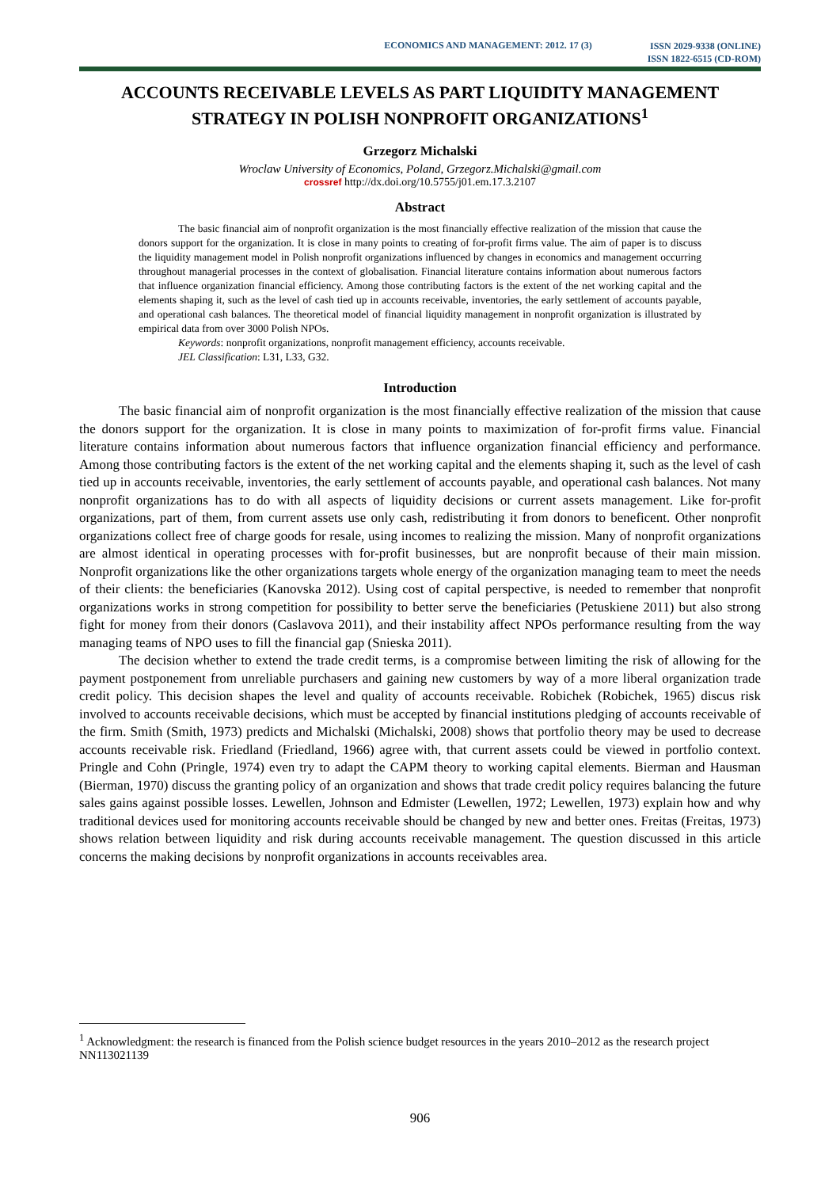ECONOMICS AND MANAGEMENT: 2012. 17 (3)
ISSN 2029-9338 (ONLINE)
ISSN 1822-6515 (CD-ROM)
ACCOUNTS RECEIVABLE LEVELS AS PART LIQUIDITY MANAGEMENT STRATEGY IN POLISH NONPROFIT ORGANIZATIONS<sup>1</sup>
Grzegorz Michalski
Wroclaw University of Economics, Poland, Grzegorz.Michalski@gmail.com
crossref http://dx.doi.org/10.5755/j01.em.17.3.2107
Abstract
The basic financial aim of nonprofit organization is the most financially effective realization of the mission that cause the donors support for the organization. It is close in many points to creating of for-profit firms value. The aim of paper is to discuss the liquidity management model in Polish nonprofit organizations influenced by changes in economics and management occurring throughout managerial processes in the context of globalisation. Financial literature contains information about numerous factors that influence organization financial efficiency. Among those contributing factors is the extent of the net working capital and the elements shaping it, such as the level of cash tied up in accounts receivable, inventories, the early settlement of accounts payable, and operational cash balances. The theoretical model of financial liquidity management in nonprofit organization is illustrated by empirical data from over 3000 Polish NPOs.
Keywords: nonprofit organizations, nonprofit management efficiency, accounts receivable.
JEL Classification: L31, L33, G32.
Introduction
The basic financial aim of nonprofit organization is the most financially effective realization of the mission that cause the donors support for the organization. It is close in many points to maximization of for-profit firms value. Financial literature contains information about numerous factors that influence organization financial efficiency and performance. Among those contributing factors is the extent of the net working capital and the elements shaping it, such as the level of cash tied up in accounts receivable, inventories, the early settlement of accounts payable, and operational cash balances. Not many nonprofit organizations has to do with all aspects of liquidity decisions or current assets management. Like for-profit organizations, part of them, from current assets use only cash, redistributing it from donors to beneficent. Other nonprofit organizations collect free of charge goods for resale, using incomes to realizing the mission. Many of nonprofit organizations are almost identical in operating processes with for-profit businesses, but are nonprofit because of their main mission. Nonprofit organizations like the other organizations targets whole energy of the organization managing team to meet the needs of their clients: the beneficiaries (Kanovska 2012). Using cost of capital perspective, is needed to remember that nonprofit organizations works in strong competition for possibility to better serve the beneficiaries (Petuskiene 2011) but also strong fight for money from their donors (Caslavova 2011), and their instability affect NPOs performance resulting from the way managing teams of NPO uses to fill the financial gap (Snieska 2011).
The decision whether to extend the trade credit terms, is a compromise between limiting the risk of allowing for the payment postponement from unreliable purchasers and gaining new customers by way of a more liberal organization trade credit policy. This decision shapes the level and quality of accounts receivable. Robichek (Robichek, 1965) discus risk involved to accounts receivable decisions, which must be accepted by financial institutions pledging of accounts receivable of the firm. Smith (Smith, 1973) predicts and Michalski (Michalski, 2008) shows that portfolio theory may be used to decrease accounts receivable risk. Friedland (Friedland, 1966) agree with, that current assets could be viewed in portfolio context. Pringle and Cohn (Pringle, 1974) even try to adapt the CAPM theory to working capital elements. Bierman and Hausman (Bierman, 1970) discuss the granting policy of an organization and shows that trade credit policy requires balancing the future sales gains against possible losses. Lewellen, Johnson and Edmister (Lewellen, 1972; Lewellen, 1973) explain how and why traditional devices used for monitoring accounts receivable should be changed by new and better ones. Freitas (Freitas, 1973) shows relation between liquidity and risk during accounts receivable management. The question discussed in this article concerns the making decisions by nonprofit organizations in accounts receivables area.
<sup>1</sup> Acknowledgment: the research is financed from the Polish science budget resources in the years 2010–2012 as the research project NN113021139
906